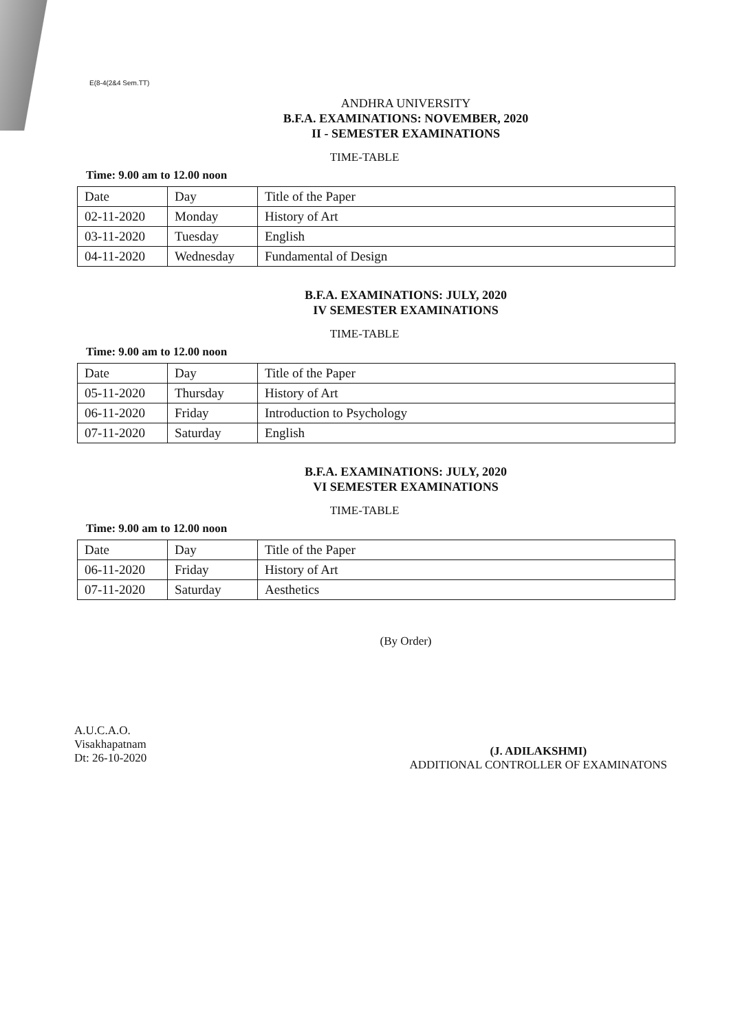E(8-4(2&4 Sem.TT)
ANDHRA UNIVERSITY
B.F.A. EXAMINATIONS: NOVEMBER, 2020
II - SEMESTER EXAMINATIONS
TIME-TABLE
Time: 9.00 am to 12.00 noon
| Date | Day | Title of the Paper |
| --- | --- | --- |
| 02-11-2020 | Monday | History of Art |
| 03-11-2020 | Tuesday | English |
| 04-11-2020 | Wednesday | Fundamental of Design |
B.F.A. EXAMINATIONS: JULY, 2020
IV SEMESTER EXAMINATIONS
TIME-TABLE
Time: 9.00 am to 12.00 noon
| Date | Day | Title of the Paper |
| --- | --- | --- |
| 05-11-2020 | Thursday | History of Art |
| 06-11-2020 | Friday | Introduction to Psychology |
| 07-11-2020 | Saturday | English |
B.F.A. EXAMINATIONS: JULY, 2020
VI SEMESTER EXAMINATIONS
TIME-TABLE
Time: 9.00 am to 12.00 noon
| Date | Day | Title of the Paper |
| --- | --- | --- |
| 06-11-2020 | Friday | History of Art |
| 07-11-2020 | Saturday | Aesthetics |
(By Order)
A.U.C.A.O.
Visakhapatnam
Dt: 26-10-2020
(J. ADILAKSHMI)
ADDITIONAL CONTROLLER OF EXAMINATONS